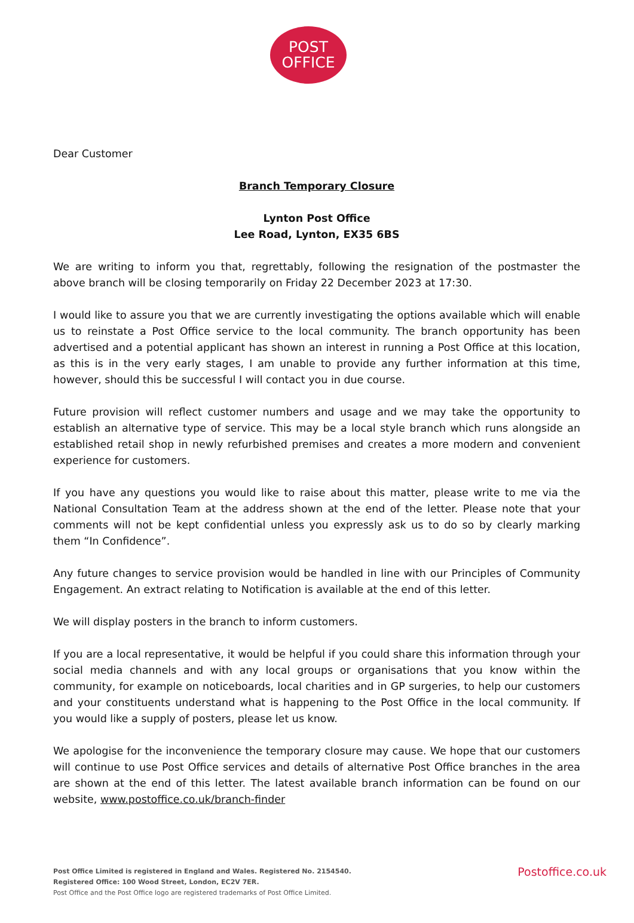POST
OFFICE
Dear Customer
Branch Temporary Closure
Lynton Post Office
Lee Road, Lynton, EX35 6BS
We are writing to inform you that, regrettably, following the resignation of the postmaster the above branch will be closing temporarily on Friday 22 December 2023 at 17:30.
I would like to assure you that we are currently investigating the options available which will enable us to reinstate a Post Office service to the local community. The branch opportunity has been advertised and a potential applicant has shown an interest in running a Post Office at this location, as this is in the very early stages, I am unable to provide any further information at this time, however, should this be successful I will contact you in due course.
Future provision will reflect customer numbers and usage and we may take the opportunity to establish an alternative type of service. This may be a local style branch which runs alongside an established retail shop in newly refurbished premises and creates a more modern and convenient experience for customers.
If you have any questions you would like to raise about this matter, please write to me via the National Consultation Team at the address shown at the end of the letter. Please note that your comments will not be kept confidential unless you expressly ask us to do so by clearly marking them “In Confidence”.
Any future changes to service provision would be handled in line with our Principles of Community Engagement. An extract relating to Notification is available at the end of this letter.
We will display posters in the branch to inform customers.
If you are a local representative, it would be helpful if you could share this information through your social media channels and with any local groups or organisations that you know within the community, for example on noticeboards, local charities and in GP surgeries, to help our customers and your constituents understand what is happening to the Post Office in the local community. If you would like a supply of posters, please let us know.
We apologise for the inconvenience the temporary closure may cause. We hope that our customers will continue to use Post Office services and details of alternative Post Office branches in the area are shown at the end of this letter. The latest available branch information can be found on our website, www.postoffice.co.uk/branch-finder
Post Office Limited is registered in England and Wales. Registered No. 2154540.
Registered Office: 100 Wood Street, London, EC2V 7ER.
Post Office and the Post Office logo are registered trademarks of Post Office Limited.
Postoffice.co.uk